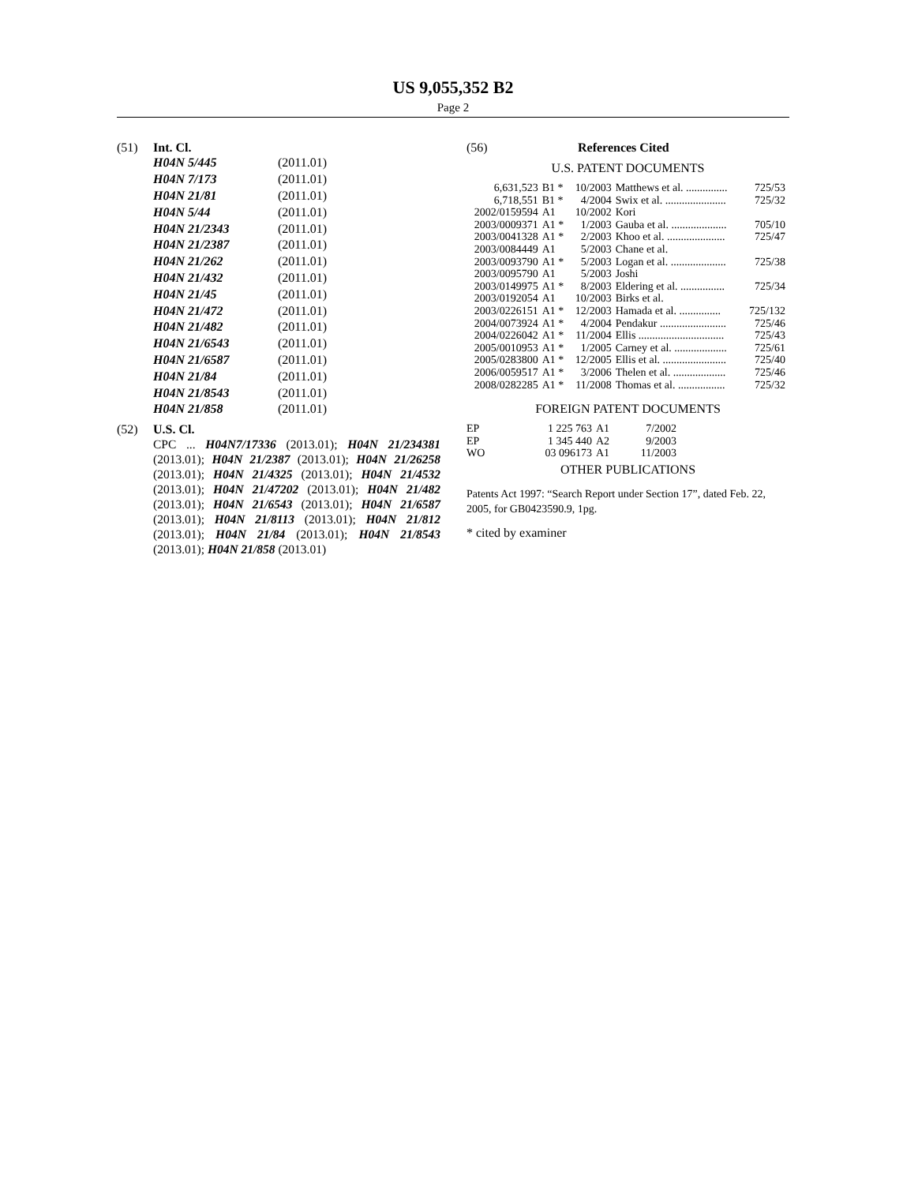US 9,055,352 B2
Page 2
(51) Int. Cl.
| H04N 5/445 | (2011.01) |
| H04N 7/173 | (2011.01) |
| H04N 21/81 | (2011.01) |
| H04N 5/44 | (2011.01) |
| H04N 21/2343 | (2011.01) |
| H04N 21/2387 | (2011.01) |
| H04N 21/262 | (2011.01) |
| H04N 21/432 | (2011.01) |
| H04N 21/45 | (2011.01) |
| H04N 21/472 | (2011.01) |
| H04N 21/482 | (2011.01) |
| H04N 21/6543 | (2011.01) |
| H04N 21/6587 | (2011.01) |
| H04N 21/84 | (2011.01) |
| H04N 21/8543 | (2011.01) |
| H04N 21/858 | (2011.01) |
(52) U.S. Cl.
CPC ... H04N7/17336 (2013.01); H04N 21/234381 (2013.01); H04N 21/2387 (2013.01); H04N 21/26258 (2013.01); H04N 21/4325 (2013.01); H04N 21/4532 (2013.01); H04N 21/47202 (2013.01); H04N 21/482 (2013.01); H04N 21/6543 (2013.01); H04N 21/6587 (2013.01); H04N 21/8113 (2013.01); H04N 21/812 (2013.01); H04N 21/84 (2013.01); H04N 21/8543 (2013.01); H04N 21/858 (2013.01)
(56) References Cited
U.S. PATENT DOCUMENTS
| 6,631,523 | B1 * | 10/2003 | Matthews et al. ............... | 725/53 |
| 6,718,551 | B1 * | 4/2004 | Swix et al. ...................... | 725/32 |
| 2002/0159594 | A1 | 10/2002 | Kori | |
| 2003/0009371 | A1 * | 1/2003 | Gauba et al. .................... | 705/10 |
| 2003/0041328 | A1 * | 2/2003 | Khoo et al. ..................... | 725/47 |
| 2003/0084449 | A1 | 5/2003 | Chane et al. | |
| 2003/0093790 | A1 * | 5/2003 | Logan et al. .................... | 725/38 |
| 2003/0095790 | A1 | 5/2003 | Joshi | |
| 2003/0149975 | A1 * | 8/2003 | Eldering et al. ................ | 725/34 |
| 2003/0192054 | A1 | 10/2003 | Birks et al. | |
| 2003/0226151 | A1 * | 12/2003 | Hamada et al. ............... | 725/132 |
| 2004/0073924 | A1 * | 4/2004 | Pendakur ........................ | 725/46 |
| 2004/0226042 | A1 * | 11/2004 | Ellis ............................... | 725/43 |
| 2005/0010953 | A1 * | 1/2005 | Carney et al. ................... | 725/61 |
| 2005/0283800 | A1 * | 12/2005 | Ellis et al. ....................... | 725/40 |
| 2006/0059517 | A1 * | 3/2006 | Thelen et al. ................... | 725/46 |
| 2008/0282285 | A1 * | 11/2008 | Thomas et al. ................. | 725/32 |
FOREIGN PATENT DOCUMENTS
| EP | 1 225 763 | A1 | 7/2002 |
| EP | 1 345 440 | A2 | 9/2003 |
| WO | 03 096173 | A1 | 11/2003 |
OTHER PUBLICATIONS
Patents Act 1997: “Search Report under Section 17”, dated Feb. 22, 2005, for GB0423590.9, 1pg.
* cited by examiner